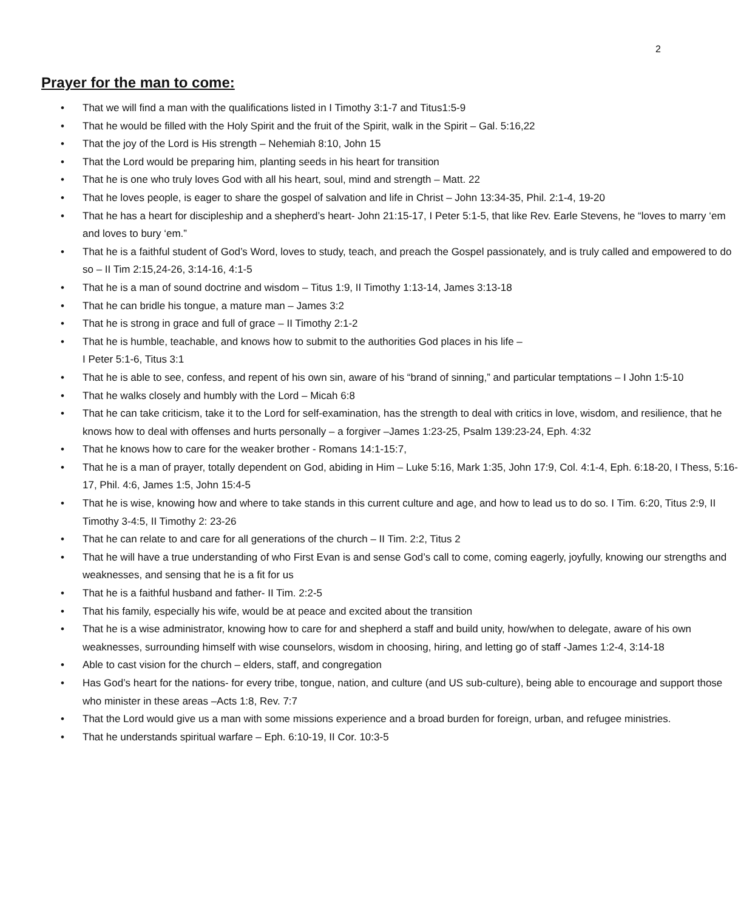2
Prayer for the man to come:
• That we will find a man with the qualifications listed in I Timothy 3:1-7 and Titus1:5-9
• That he would be filled with the Holy Spirit and the fruit of the Spirit, walk in the Spirit – Gal. 5:16,22
• That the joy of the Lord is His strength – Nehemiah 8:10, John 15
• That the Lord would be preparing him, planting seeds in his heart for transition
• That he is one who truly loves God with all his heart, soul, mind and strength – Matt. 22
• That he loves people, is eager to share the gospel of salvation and life in Christ – John 13:34-35, Phil. 2:1-4, 19-20
• That he has a heart for discipleship and a shepherd’s heart- John 21:15-17, I Peter 5:1-5, that like Rev. Earle Stevens, he “loves to marry ‘em and loves to bury ‘em.”
• That he is a faithful student of God’s Word, loves to study, teach, and preach the Gospel passionately, and is truly called and empowered to do so – II Tim 2:15,24-26, 3:14-16, 4:1-5
• That he is a man of sound doctrine and wisdom – Titus 1:9, II Timothy 1:13-14, James 3:13-18
• That he can bridle his tongue, a mature man – James 3:2
• That he is strong in grace and full of grace – II Timothy 2:1-2
• That he is humble, teachable, and knows how to submit to the authorities God places in his life –
I Peter 5:1-6, Titus 3:1
• That he is able to see, confess, and repent of his own sin, aware of his “brand of sinning,” and particular temptations – I John 1:5-10
• That he walks closely and humbly with the Lord – Micah 6:8
• That he can take criticism, take it to the Lord for self-examination, has the strength to deal with critics in love, wisdom, and resilience, that he knows how to deal with offenses and hurts personally – a forgiver –James 1:23-25, Psalm 139:23-24, Eph. 4:32
• That he knows how to care for the weaker brother - Romans 14:1-15:7,
• That he is a man of prayer, totally dependent on God, abiding in Him – Luke 5:16, Mark 1:35, John 17:9, Col. 4:1-4, Eph. 6:18-20, I Thess, 5:16-17, Phil. 4:6, James 1:5, John 15:4-5
• That he is wise, knowing how and where to take stands in this current culture and age, and how to lead us to do so. I Tim. 6:20, Titus 2:9, II Timothy 3-4:5, II Timothy 2: 23-26
• That he can relate to and care for all generations of the church – II Tim. 2:2, Titus 2
• That he will have a true understanding of who First Evan is and sense God’s call to come, coming eagerly, joyfully, knowing our strengths and weaknesses, and sensing that he is a fit for us
• That he is a faithful husband and father- II Tim. 2:2-5
• That his family, especially his wife, would be at peace and excited about the transition
• That he is a wise administrator, knowing how to care for and shepherd a staff and build unity, how/when to delegate, aware of his own weaknesses, surrounding himself with wise counselors, wisdom in choosing, hiring, and letting go of staff -James 1:2-4, 3:14-18
• Able to cast vision for the church – elders, staff, and congregation
• Has God’s heart for the nations- for every tribe, tongue, nation, and culture (and US sub-culture), being able to encourage and support those who minister in these areas –Acts 1:8, Rev. 7:7
• That the Lord would give us a man with some missions experience and a broad burden for foreign, urban, and refugee ministries.
• That he understands spiritual warfare – Eph. 6:10-19, II Cor. 10:3-5